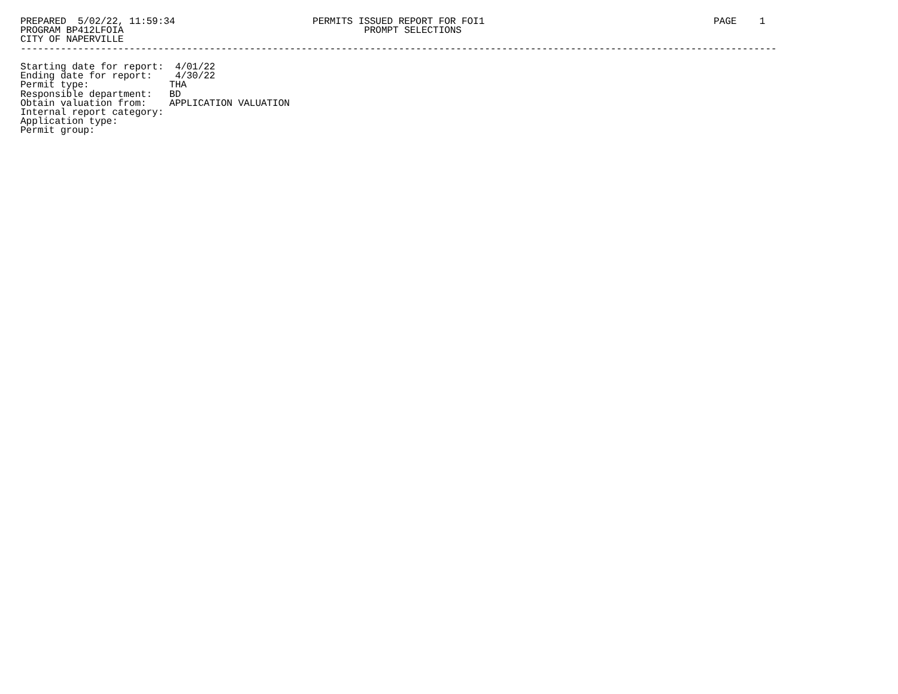PREPARED  5/02/22, 11:59:34                        PERMITS ISSUED REPORT FOR FOI1                                        PAGE    1
PROGRAM BP412LFOIA                                          PROMPT SELECTIONS
CITY OF NAPERVILLE
------------------------------------------------------------------------------------------------------------------------------------

Starting date for report:  4/01/22
Ending date for report:    4/30/22
Permit type:              THA
Responsible department:   BD
Obtain valuation from:    APPLICATION VALUATION
Internal report category:
Application type:
Permit group: